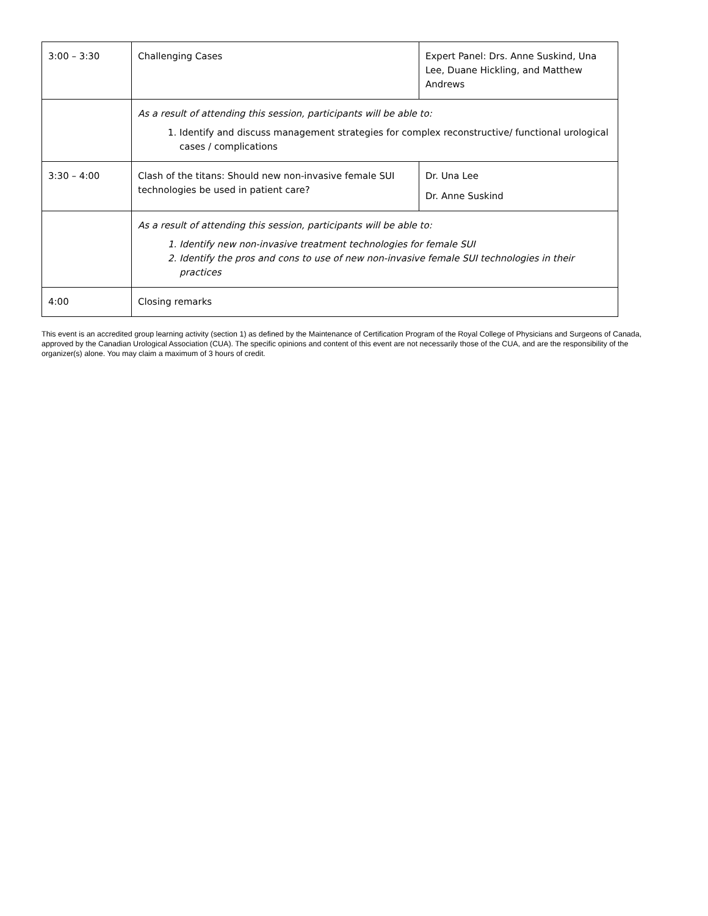| 3:00 – 3:30 | Challenging Cases | Expert Panel: Drs. Anne Suskind, Una Lee, Duane Hickling, and Matthew Andrews |
| | As a result of attending this session, participants will be able to: 1. Identify and discuss management strategies for complex reconstructive/ functional urological cases / complications | |
| 3:30 – 4:00 | Clash of the titans: Should new non-invasive female SUI technologies be used in patient care? | Dr. Una Lee Dr. Anne Suskind |
| | As a result of attending this session, participants will be able to: 1. Identify new non-invasive treatment technologies for female SUI 2. Identify the pros and cons to use of new non-invasive female SUI technologies in their practices | |
| 4:00 | Closing remarks | |
This event is an accredited group learning activity (section 1) as defined by the Maintenance of Certification Program of the Royal College of Physicians and Surgeons of Canada, approved by the Canadian Urological Association (CUA). The specific opinions and content of this event are not necessarily those of the CUA, and are the responsibility of the organizer(s) alone. You may claim a maximum of 3 hours of credit.